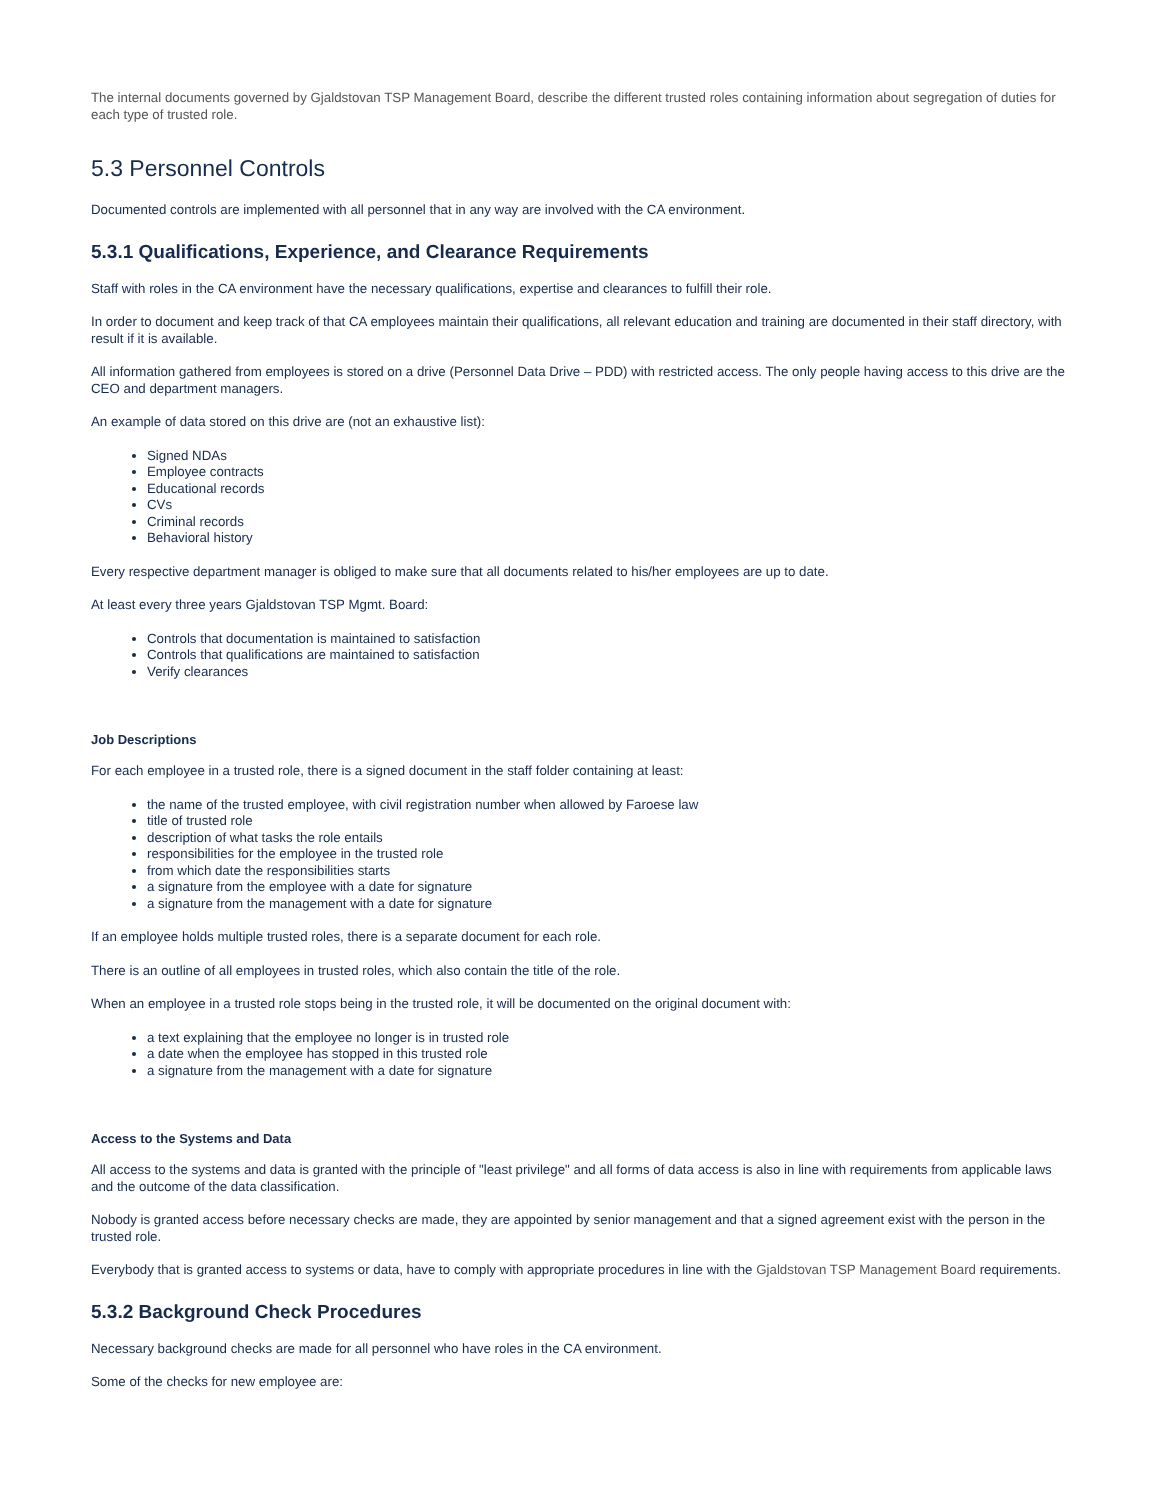The internal documents governed by Gjaldstovan TSP Management Board, describe the different trusted roles containing information about segregation of duties for each type of trusted role.
5.3 Personnel Controls
Documented controls are implemented with all personnel that in any way are involved with the CA environment.
5.3.1 Qualifications, Experience, and Clearance Requirements
Staff with roles in the CA environment have the necessary qualifications, expertise and clearances to fulfill their role.
In order to document and keep track of that CA employees maintain their qualifications, all relevant education and training are documented in their staff directory, with result if it is available.
All information gathered from employees is stored on a drive (Personnel Data Drive – PDD) with restricted access. The only people having access to this drive are the CEO and department managers.
An example of data stored on this drive are (not an exhaustive list):
Signed NDAs
Employee contracts
Educational records
CVs
Criminal records
Behavioral history
Every respective department manager is obliged to make sure that all documents related to his/her employees are up to date.
At least every three years Gjaldstovan TSP Mgmt. Board:
Controls that documentation is maintained to satisfaction
Controls that qualifications are maintained to satisfaction
Verify clearances
Job Descriptions
For each employee in a trusted role, there is a signed document in the staff folder containing at least:
the name of the trusted employee, with civil registration number when allowed by Faroese law
title of trusted role
description of what tasks the role entails
responsibilities for the employee in the trusted role
from which date the responsibilities starts
a signature from the employee with a date for signature
a signature from the management with a date for signature
If an employee holds multiple trusted roles, there is a separate document for each role.
There is an outline of all employees in trusted roles, which also contain the title of the role.
When an employee in a trusted role stops being in the trusted role, it will be documented on the original document with:
a text explaining that the employee no longer is in trusted role
a date when the employee has stopped in this trusted role
a signature from the management with a date for signature
Access to the Systems and Data
All access to the systems and data is granted with the principle of "least privilege" and all forms of data access is also in line with requirements from applicable laws and the outcome of the data classification.
Nobody is granted access before necessary checks are made, they are appointed by senior management and that a signed agreement exist with the person in the trusted role.
Everybody that is granted access to systems or data, have to comply with appropriate procedures in line with the Gjaldstovan TSP Management Board requirements.
5.3.2 Background Check Procedures
Necessary background checks are made for all personnel who have roles in the CA environment.
Some of the checks for new employee are: